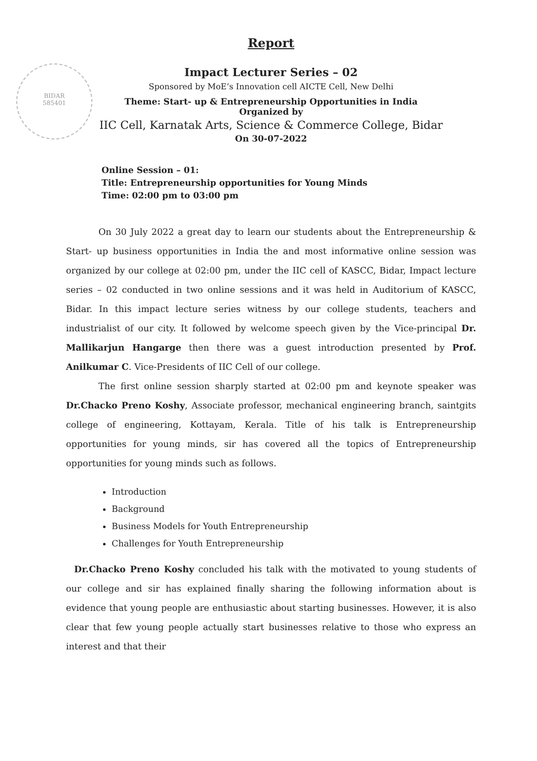BIDAR
585401
Report
Impact Lecturer Series – 02
Sponsored by MoE’s Innovation cell AICTE Cell, New Delhi
Theme: Start- up & Entrepreneurship Opportunities in India
Organized by
IIC Cell, Karnatak Arts, Science & Commerce College, Bidar
On 30-07-2022
Online Session – 01:
Title: Entrepreneurship opportunities for Young Minds
Time: 02:00 pm to 03:00 pm
On 30 July 2022 a great day to learn our students about the Entrepreneurship & Start- up business opportunities in India the and most informative online session was organized by our college at 02:00 pm, under the IIC cell of KASCC, Bidar, Impact lecture series – 02 conducted in two online sessions and it was held in Auditorium of KASCC, Bidar. In this impact lecture series witness by our college students, teachers and industrialist of our city. It followed by welcome speech given by the Vice-principal Dr. Mallikarjun Hangarge then there was a guest introduction presented by Prof. Anilkumar C. Vice-Presidents of IIC Cell of our college.
The first online session sharply started at 02:00 pm and keynote speaker was Dr.Chacko Preno Koshy, Associate professor, mechanical engineering branch, saintgits college of engineering, Kottayam, Kerala. Title of his talk is Entrepreneurship opportunities for young minds, sir has covered all the topics of Entrepreneurship opportunities for young minds such as follows.
Introduction
Background
Business Models for Youth Entrepreneurship
Challenges for Youth Entrepreneurship
Dr.Chacko Preno Koshy concluded his talk with the motivated to young students of our college and sir has explained finally sharing the following information about is evidence that young people are enthusiastic about starting businesses. However, it is also clear that few young people actually start businesses relative to those who express an interest and that their